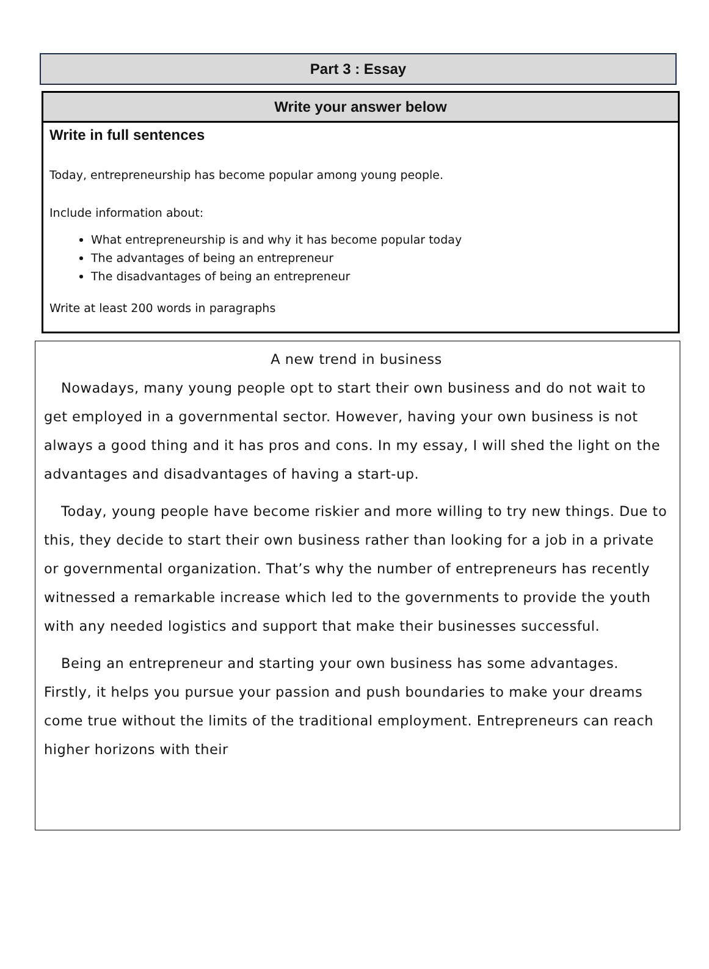Part 3 : Essay
Write your answer below
Write in full sentences
Today, entrepreneurship has become popular among young people.
Include information about:
What entrepreneurship is and why it has become popular today
The advantages of being an entrepreneur
The disadvantages of being an entrepreneur
Write at least 200 words in paragraphs
A new trend in business
Nowadays, many young people opt to start their own business and do not wait to get employed in a governmental sector. However, having your own business is not always a good thing and it has pros and cons. In my essay, I will shed the light on the advantages and disadvantages of having a start-up.
Today, young people have become riskier and more willing to try new things. Due to this, they decide to start their own business rather than looking for a job in a private or governmental organization. That’s why the number of entrepreneurs has recently witnessed a remarkable increase which led to the governments to provide the youth with any needed logistics and support that make their businesses successful.
Being an entrepreneur and starting your own business has some advantages. Firstly, it helps you pursue your passion and push boundaries to make your dreams come true without the limits of the traditional employment. Entrepreneurs can reach higher horizons with their